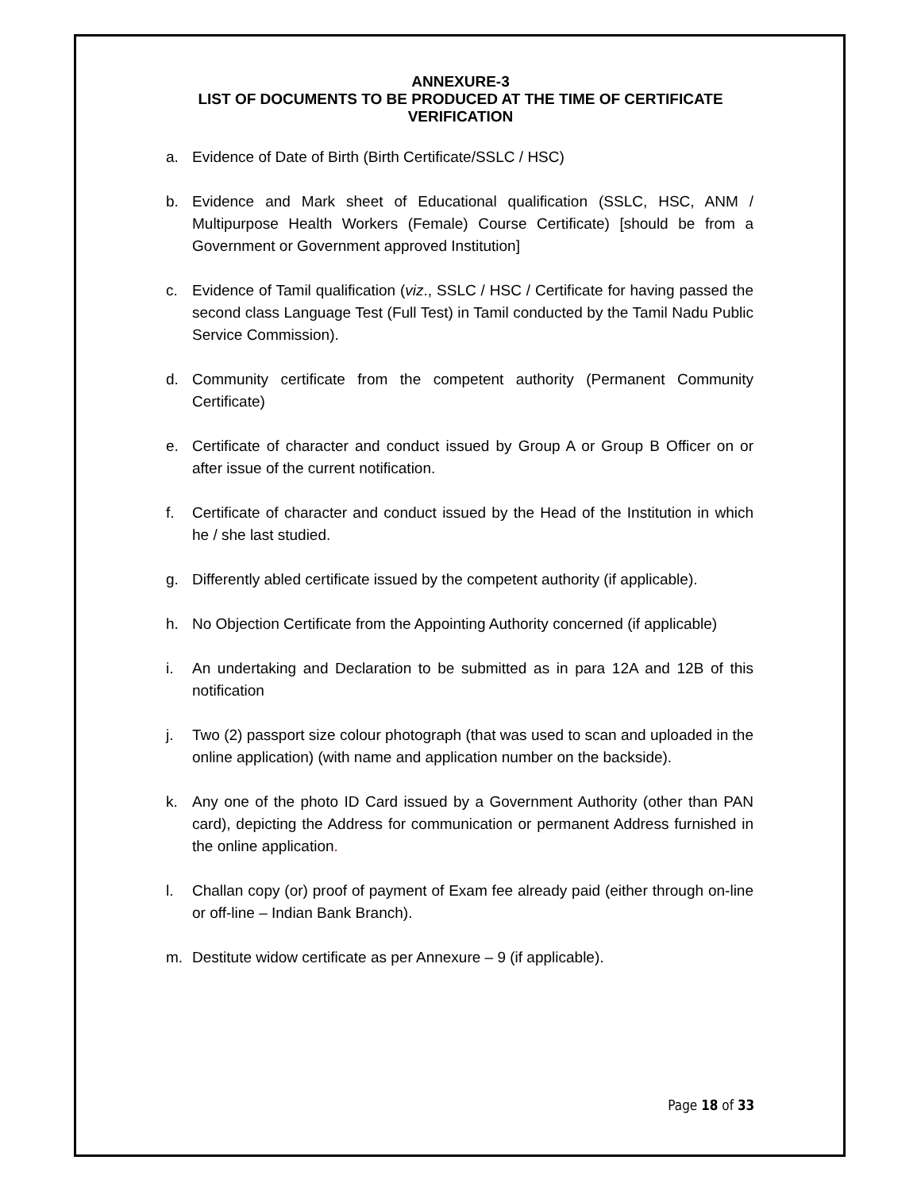ANNEXURE-3
LIST OF DOCUMENTS TO BE PRODUCED AT THE TIME OF CERTIFICATE
VERIFICATION
a. Evidence of Date of Birth (Birth Certificate/SSLC / HSC)
b. Evidence and Mark sheet of Educational qualification (SSLC, HSC, ANM / Multipurpose Health Workers (Female) Course Certificate) [should be from a Government or Government approved Institution]
c. Evidence of Tamil qualification (viz., SSLC / HSC / Certificate for having passed the second class Language Test (Full Test) in Tamil conducted by the Tamil Nadu Public Service Commission).
d. Community certificate from the competent authority (Permanent Community Certificate)
e. Certificate of character and conduct issued by Group A or Group B Officer on or after issue of the current notification.
f. Certificate of character and conduct issued by the Head of the Institution in which he / she last studied.
g. Differently abled certificate issued by the competent authority (if applicable).
h. No Objection Certificate from the Appointing Authority concerned (if applicable)
i. An undertaking and Declaration to be submitted as in para 12A and 12B of this notification
j. Two (2) passport size colour photograph (that was used to scan and uploaded in the online application) (with name and application number on the backside).
k. Any one of the photo ID Card issued by a Government Authority (other than PAN card), depicting the Address for communication or permanent Address furnished in the online application.
l. Challan copy (or) proof of payment of Exam fee already paid (either through on-line or off-line – Indian Bank Branch).
m. Destitute widow certificate as per Annexure – 9 (if applicable).
Page 18 of 33